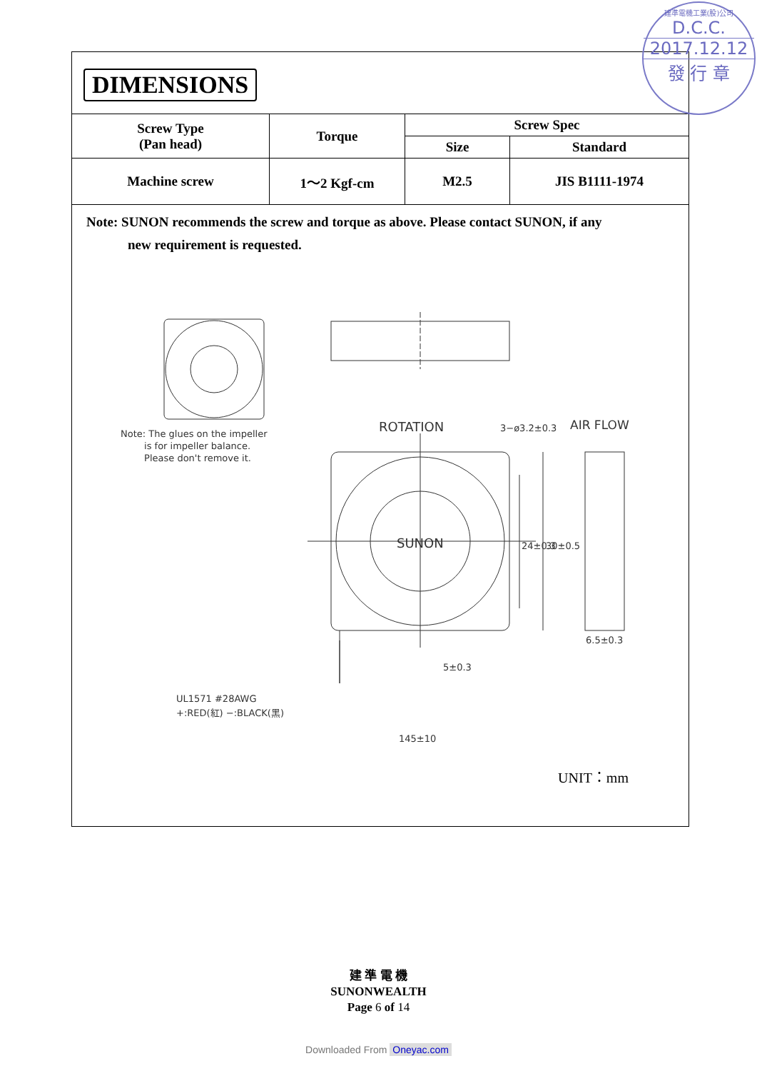DIMENSIONS
| Screw Type (Pan head) | Torque | Screw Spec | |
| --- | --- | --- | --- |
| | | Size | Standard |
| Machine screw | 1～2 Kgf-cm | M2.5 | JIS B1111-1974 |
Note: SUNON recommends the screw and torque as above. Please contact SUNON, if any
new requirement is requested.
Note: The glues on the impeller
is for impeller balance.
Please don't remove it.
ROTATION 3−ø3.2±0.3 AIR FLOW
SUNON 24±0.3 30±0.5
6.5±0.3
5±0.3
UL1571 #28AWG
+:RED(紅) −:BLACK(黑)
145±10
UNIT：mm
建準電機工業(股)公司
D.C.C.
2017.12.12
發 行 章
建 準 電 機
SUNONWEALTH
Page 6 of 14
Downloaded From Oneyac.com